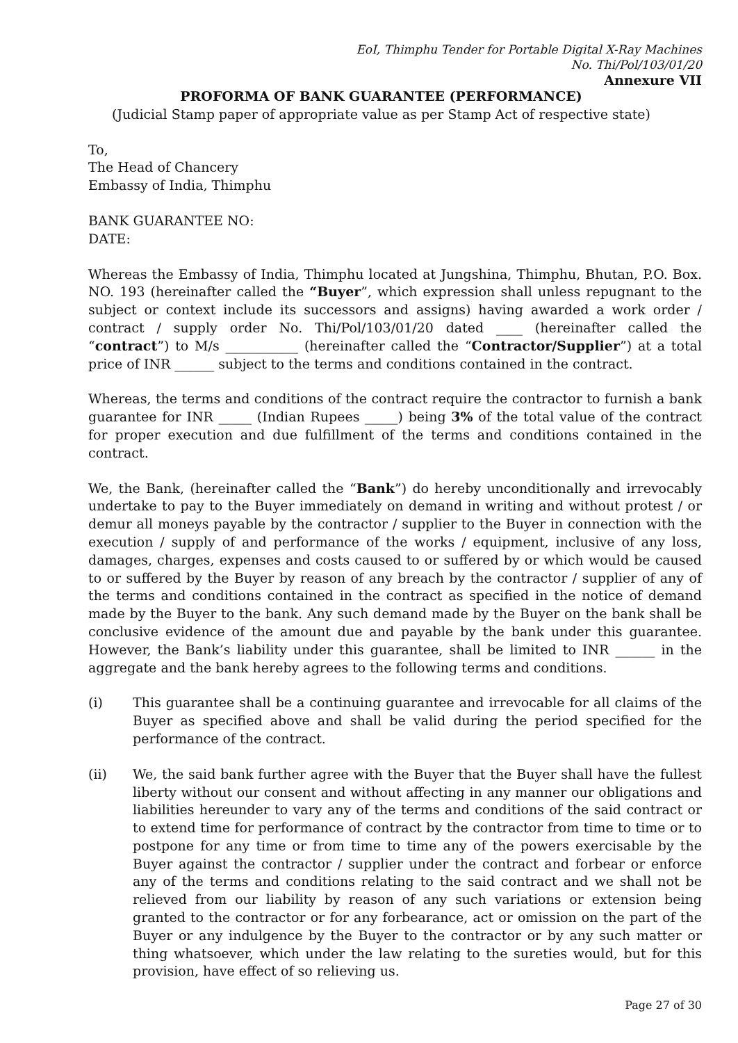EoI, Thimphu Tender for Portable Digital X-Ray Machines
No. Thi/Pol/103/01/20
Annexure VII
PROFORMA OF BANK GUARANTEE (PERFORMANCE)
(Judicial Stamp paper of appropriate value as per Stamp Act of respective state)
To,
The Head of Chancery
Embassy of India, Thimphu
BANK GUARANTEE NO:
DATE:
Whereas the Embassy of India, Thimphu located at Jungshina, Thimphu, Bhutan, P.O. Box. NO. 193 (hereinafter called the “Buyer”, which expression shall unless repugnant to the subject or context include its successors and assigns) having awarded a work order / contract / supply order No. Thi/Pol/103/01/20 dated ____ (hereinafter called the “contract”) to M/s ___________ (hereinafter called the “Contractor/Supplier”) at a total price of INR ______ subject to the terms and conditions contained in the contract.
Whereas, the terms and conditions of the contract require the contractor to furnish a bank guarantee for INR _____ (Indian Rupees _____) being 3% of the total value of the contract for proper execution and due fulfillment of the terms and conditions contained in the contract.
We, the Bank, (hereinafter called the “Bank”) do hereby unconditionally and irrevocably undertake to pay to the Buyer immediately on demand in writing and without protest / or demur all moneys payable by the contractor / supplier to the Buyer in connection with the execution / supply of and performance of the works / equipment, inclusive of any loss, damages, charges, expenses and costs caused to or suffered by or which would be caused to or suffered by the Buyer by reason of any breach by the contractor / supplier of any of the terms and conditions contained in the contract as specified in the notice of demand made by the Buyer to the bank. Any such demand made by the Buyer on the bank shall be conclusive evidence of the amount due and payable by the bank under this guarantee. However, the Bank’s liability under this guarantee, shall be limited to INR ______ in the aggregate and the bank hereby agrees to the following terms and conditions.
(i) This guarantee shall be a continuing guarantee and irrevocable for all claims of the Buyer as specified above and shall be valid during the period specified for the performance of the contract.
(ii) We, the said bank further agree with the Buyer that the Buyer shall have the fullest liberty without our consent and without affecting in any manner our obligations and liabilities hereunder to vary any of the terms and conditions of the said contract or to extend time for performance of contract by the contractor from time to time or to postpone for any time or from time to time any of the powers exercisable by the Buyer against the contractor / supplier under the contract and forbear or enforce any of the terms and conditions relating to the said contract and we shall not be relieved from our liability by reason of any such variations or extension being granted to the contractor or for any forbearance, act or omission on the part of the Buyer or any indulgence by the Buyer to the contractor or by any such matter or thing whatsoever, which under the law relating to the sureties would, but for this provision, have effect of so relieving us.
Page 27 of 30